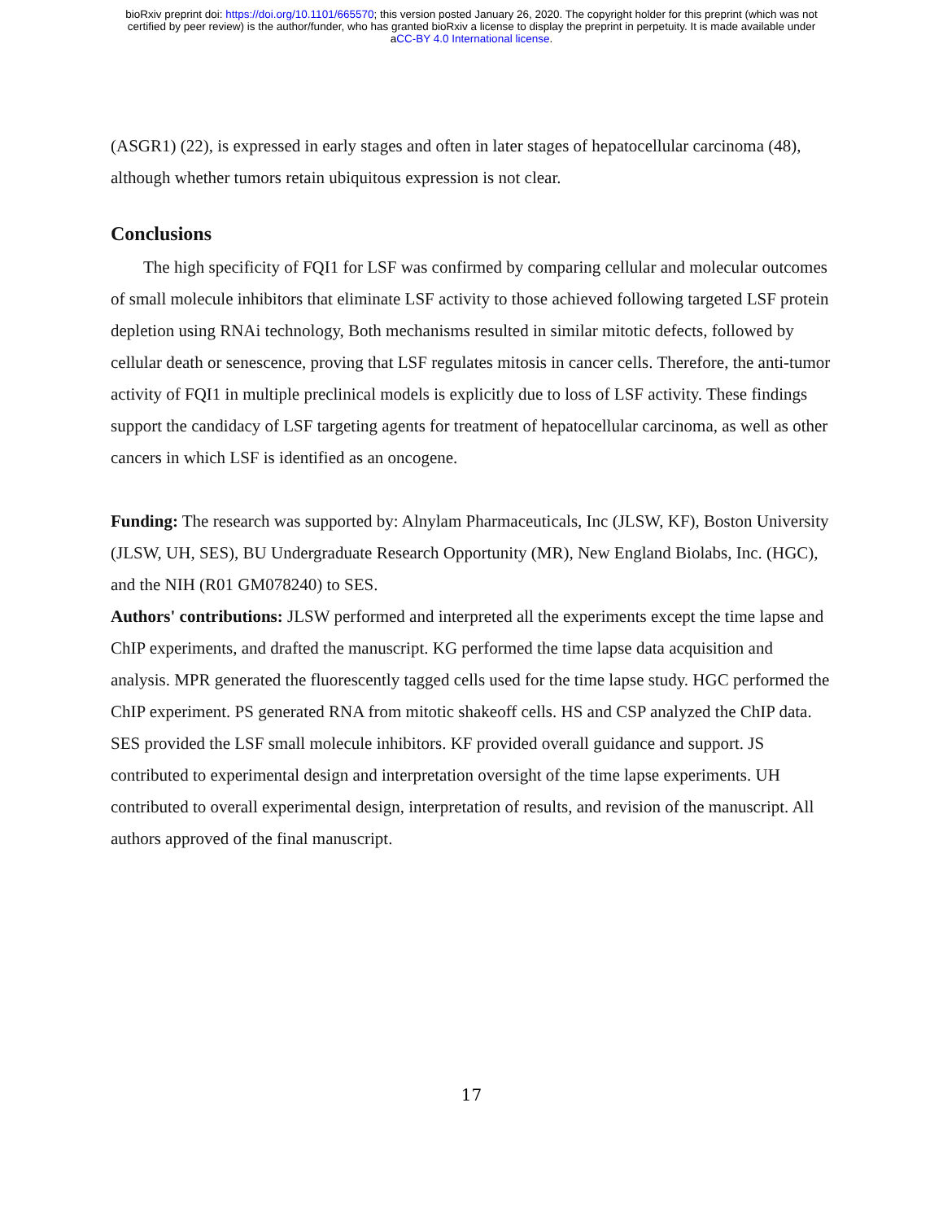bioRxiv preprint doi: https://doi.org/10.1101/665570; this version posted January 26, 2020. The copyright holder for this preprint (which was not
certified by peer review) is the author/funder, who has granted bioRxiv a license to display the preprint in perpetuity. It is made available under
aCC-BY 4.0 International license.
(ASGR1) (22), is expressed in early stages and often in later stages of hepatocellular carcinoma (48), although whether tumors retain ubiquitous expression is not clear.
Conclusions
The high specificity of FQI1 for LSF was confirmed by comparing cellular and molecular outcomes of small molecule inhibitors that eliminate LSF activity to those achieved following targeted LSF protein depletion using RNAi technology, Both mechanisms resulted in similar mitotic defects, followed by cellular death or senescence, proving that LSF regulates mitosis in cancer cells. Therefore, the anti-tumor activity of FQI1 in multiple preclinical models is explicitly due to loss of LSF activity. These findings support the candidacy of LSF targeting agents for treatment of hepatocellular carcinoma, as well as other cancers in which LSF is identified as an oncogene.
Funding: The research was supported by: Alnylam Pharmaceuticals, Inc (JLSW, KF), Boston University (JLSW, UH, SES), BU Undergraduate Research Opportunity (MR), New England Biolabs, Inc. (HGC), and the NIH (R01 GM078240) to SES.
Authors' contributions: JLSW performed and interpreted all the experiments except the time lapse and ChIP experiments, and drafted the manuscript. KG performed the time lapse data acquisition and analysis. MPR generated the fluorescently tagged cells used for the time lapse study. HGC performed the ChIP experiment. PS generated RNA from mitotic shakeoff cells. HS and CSP analyzed the ChIP data. SES provided the LSF small molecule inhibitors. KF provided overall guidance and support. JS contributed to experimental design and interpretation oversight of the time lapse experiments. UH contributed to overall experimental design, interpretation of results, and revision of the manuscript. All authors approved of the final manuscript.
17